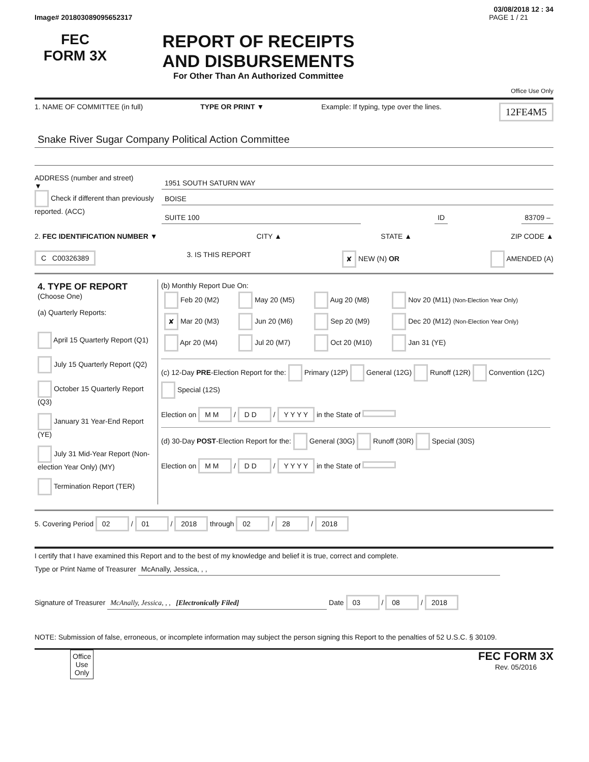03/08/2018 12 : 34
Image# 201803089095652317 PAGE 1 / 21
FEC
FORM 3X
REPORT OF RECEIPTS
AND DISBURSEMENTS
For Other Than An Authorized Committee
Office Use Only
1. NAME OF COMMITTEE (in full) TYPE OR PRINT ▼ Example: If typing, type over the lines. 12FE4M5
Snake River Sugar Company Political Action Committee
ADDRESS (number and street)
▼
Check if different than previously reported. (ACC)
1951 SOUTH SATURN WAY
BOISE
SUITE 100 ID 83709 –
2. FEC IDENTIFICATION NUMBER ▼ CITY ▲ STATE ▲ ZIP CODE ▲
C C00326389 3. IS THIS REPORT ✘ NEW (N) OR AMENDED (A)
| 4. TYPE OF REPORT (Choose One) (a) Quarterly Reports: April 15 Quarterly Report (Q1) July 15 Quarterly Report (Q2) October 15 Quarterly Report (Q3) January 31 Year-End Report (YE) July 31 Mid-Year Report (Non-election Year Only) (MY) Termination Report (TER) | (b) Monthly Report Due On: / Feb 20 (M2) / May 20 (M5) / Aug 20 (M8) / Nov 20 (M11) (Non-Election Year Only) / / ✘ Mar 20 (M3) / Jun 20 (M6) / Sep 20 (M9) / Dec 20 (M12) (Non-Election Year Only) / / Apr 20 (M4) / Jul 20 (M7) / Oct 20 (M10) / Jan 31 (YE) / (c) 12-Day PRE -Election Report for the: Primary (12P) General (12G) Runoff (12R) Convention (12C) Special (12S) Election on M M / D D / Y Y Y Y in the State of (d) 30-Day POST -Election Report for the: General (30G) Runoff (30R) Special (30S) Election on M M / D D / Y Y Y Y in the State of |
5. Covering Period 02 / 01 / 2018 through 02 / 28 / 2018
I certify that I have examined this Report and to the best of my knowledge and belief it is true, correct and complete.
Type or Print Name of Treasurer McAnally, Jessica, , ,
Signature of Treasurer McAnally, Jessica, , , [Electronically Filed] Date 03 / 08 / 2018
NOTE: Submission of false, erroneous, or incomplete information may subject the person signing this Report to the penalties of 52 U.S.C. § 30109.
Office
Use
Only FEC FORM 3X
Rev. 05/2016